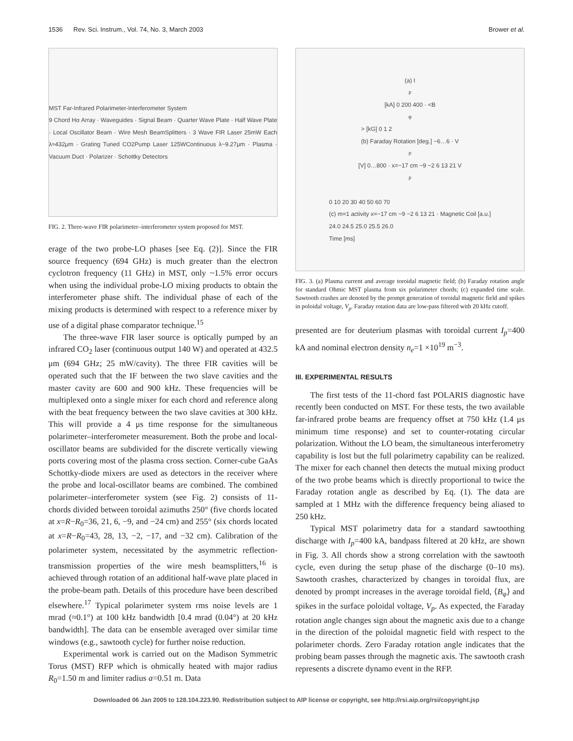1536 Rev. Sci. Instrum., Vol. 74, No. 3, March 2003 Brower et al.
MST Far-Infrared Polarimeter-Interferometer System
9 Chord Hα Array · Waveguides · Signal Beam · Quarter Wave Plate · Half Wave Plate · Local Oscillator Beam · Wire Mesh BeamSplitters · 3 Wave FIR Laser 25mW Each λ≈432μm · Grating Tuned CO2Pump Laser 125WContinuous λ~9.27μm · Plasma · Vacuum Duct · Polarizer · Schottky Detectors
FIG. 2. Three-wave FIR polarimeter–interferometer system proposed for MST.
erage of the two probe-LO phases [see Eq. (2)]. Since the FIR source frequency (694 GHz) is much greater than the electron cyclotron frequency (11 GHz) in MST, only ~1.5% error occurs when using the individual probe-LO mixing products to obtain the interferometer phase shift. The individual phase of each of the mixing products is determined with respect to a reference mixer by use of a digital phase comparator technique.<sup>15</sup>
The three-wave FIR laser source is optically pumped by an infrared CO<sub>2</sub> laser (continuous output 140 W) and operated at 432.5 μm (694 GHz; 25 mW/cavity). The three FIR cavities will be operated such that the IF between the two slave cavities and the master cavity are 600 and 900 kHz. These frequencies will be multiplexed onto a single mixer for each chord and reference along with the beat frequency between the two slave cavities at 300 kHz. This will provide a 4 μs time response for the simultaneous polarimeter–interferometer measurement. Both the probe and local-oscillator beams are subdivided for the discrete vertically viewing ports covering most of the plasma cross section. Corner-cube GaAs Schottky-diode mixers are used as detectors in the receiver where the probe and local-oscillator beams are combined. The combined polarimeter–interferometer system (see Fig. 2) consists of 11-chords divided between toroidal azimuths 250° (five chords located at x=R−R<sub>0</sub>=36, 21, 6, −9, and −24 cm) and 255° (six chords located at x=R−R<sub>0</sub>=43, 28, 13, −2, −17, and −32 cm). Calibration of the polarimeter system, necessitated by the asymmetric reflection-transmission properties of the wire mesh beamsplitters,<sup>16</sup> is achieved through rotation of an additional half-wave plate placed in the probe-beam path. Details of this procedure have been described elsewhere.<sup>17</sup> Typical polarimeter system rms noise levels are 1 mrad (≈0.1°) at 100 kHz bandwidth [0.4 mrad (0.04°) at 20 kHz bandwidth]. The data can be ensemble averaged over similar time windows (e.g., sawtooth cycle) for further noise reduction.
Experimental work is carried out on the Madison Symmetric Torus (MST) RFP which is ohmically heated with major radius R<sub>0</sub>=1.50 m and limiter radius a=0.51 m. Data
(a) I<sub>p</sub> [kA] 0 200 400 · <B<sub>φ</sub>> [kG] 0 1 2
(b) Faraday Rotation [deg.] −6…6 · V<sub>p</sub> [V] 0…800 · x=−17 cm −9 −2 6 13 21 V<sub>p</sub>
0 10 20 30 40 50 60 70
(c) m=1 activity x=−17 cm −9 −2 6 13 21 · Magnetic Coil [a.u.]
24.0 24.5 25.0 25.5 26.0
Time [ms]
FIG. 3. (a) Plasma current and average toroidal magnetic field; (b) Faraday rotation angle for standard Ohmic MST plasma from six polarimeter chords; (c) expanded time scale. Sawtooth crashes are denoted by the prompt generation of toroidal magnetic field and spikes in poloidal voltage, V<sub>p</sub>. Faraday rotation data are low-pass filtered with 20 kHz cutoff.
presented are for deuterium plasmas with toroidal current I<sub>p</sub>=400 kA and nominal electron density n<sub>e</sub>=1 ×10<sup>19</sup> m<sup>−3</sup>.
III. EXPERIMENTAL RESULTS
The first tests of the 11-chord fast POLARIS diagnostic have recently been conducted on MST. For these tests, the two available far-infrared probe beams are frequency offset at 750 kHz (1.4 μs minimum time response) and set to counter-rotating circular polarization. Without the LO beam, the simultaneous interferometry capability is lost but the full polarimetry capability can be realized. The mixer for each channel then detects the mutual mixing product of the two probe beams which is directly proportional to twice the Faraday rotation angle as described by Eq. (1). The data are sampled at 1 MHz with the difference frequency being aliased to 250 kHz.
Typical MST polarimetry data for a standard sawtoothing discharge with I<sub>p</sub>=400 kA, bandpass filtered at 20 kHz, are shown in Fig. 3. All chords show a strong correlation with the sawtooth cycle, even during the setup phase of the discharge (0–10 ms). Sawtooth crashes, characterized by changes in toroidal flux, are denoted by prompt increases in the average toroidal field, ⟨B<sub>φ</sub>⟩ and spikes in the surface poloidal voltage, V<sub>p</sub>. As expected, the Faraday rotation angle changes sign about the magnetic axis due to a change in the direction of the poloidal magnetic field with respect to the polarimeter chords. Zero Faraday rotation angle indicates that the probing beam passes through the magnetic axis. The sawtooth crash represents a discrete dynamo event in the RFP.
Downloaded 06 Jan 2005 to 128.104.223.90. Redistribution subject to AIP license or copyright, see http://rsi.aip.org/rsi/copyright.jsp